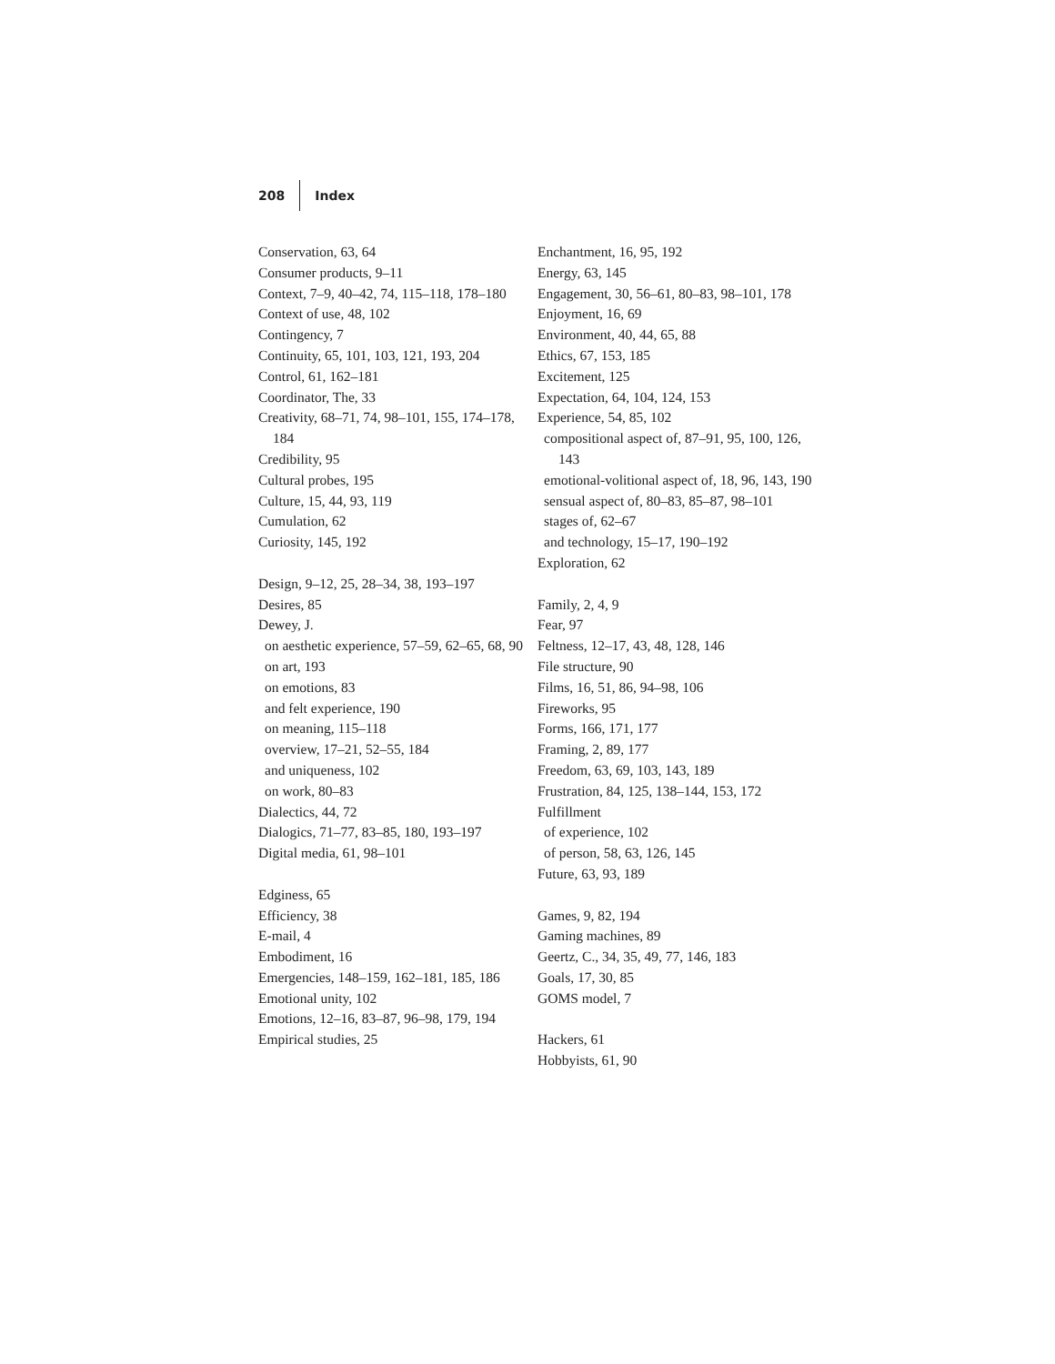208 Index
Conservation, 63, 64
Consumer products, 9–11
Context, 7–9, 40–42, 74, 115–118, 178–180
Context of use, 48, 102
Contingency, 7
Continuity, 65, 101, 103, 121, 193, 204
Control, 61, 162–181
Coordinator, The, 33
Creativity, 68–71, 74, 98–101, 155, 174–178, 184
Credibility, 95
Cultural probes, 195
Culture, 15, 44, 93, 119
Cumulation, 62
Curiosity, 145, 192
Design, 9–12, 25, 28–34, 38, 193–197
Desires, 85
Dewey, J.
on aesthetic experience, 57–59, 62–65, 68, 90
on art, 193
on emotions, 83
and felt experience, 190
on meaning, 115–118
overview, 17–21, 52–55, 184
and uniqueness, 102
on work, 80–83
Dialectics, 44, 72
Dialogics, 71–77, 83–85, 180, 193–197
Digital media, 61, 98–101
Edginess, 65
Efficiency, 38
E-mail, 4
Embodiment, 16
Emergencies, 148–159, 162–181, 185, 186
Emotional unity, 102
Emotions, 12–16, 83–87, 96–98, 179, 194
Empirical studies, 25
Enchantment, 16, 95, 192
Energy, 63, 145
Engagement, 30, 56–61, 80–83, 98–101, 178
Enjoyment, 16, 69
Environment, 40, 44, 65, 88
Ethics, 67, 153, 185
Excitement, 125
Expectation, 64, 104, 124, 153
Experience, 54, 85, 102
compositional aspect of, 87–91, 95, 100, 126, 143
emotional-volitional aspect of, 18, 96, 143, 190
sensual aspect of, 80–83, 85–87, 98–101
stages of, 62–67
and technology, 15–17, 190–192
Exploration, 62
Family, 2, 4, 9
Fear, 97
Feltness, 12–17, 43, 48, 128, 146
File structure, 90
Films, 16, 51, 86, 94–98, 106
Fireworks, 95
Forms, 166, 171, 177
Framing, 2, 89, 177
Freedom, 63, 69, 103, 143, 189
Frustration, 84, 125, 138–144, 153, 172
Fulfillment
of experience, 102
of person, 58, 63, 126, 145
Future, 63, 93, 189
Games, 9, 82, 194
Gaming machines, 89
Geertz, C., 34, 35, 49, 77, 146, 183
Goals, 17, 30, 85
GOMS model, 7
Hackers, 61
Hobbyists, 61, 90